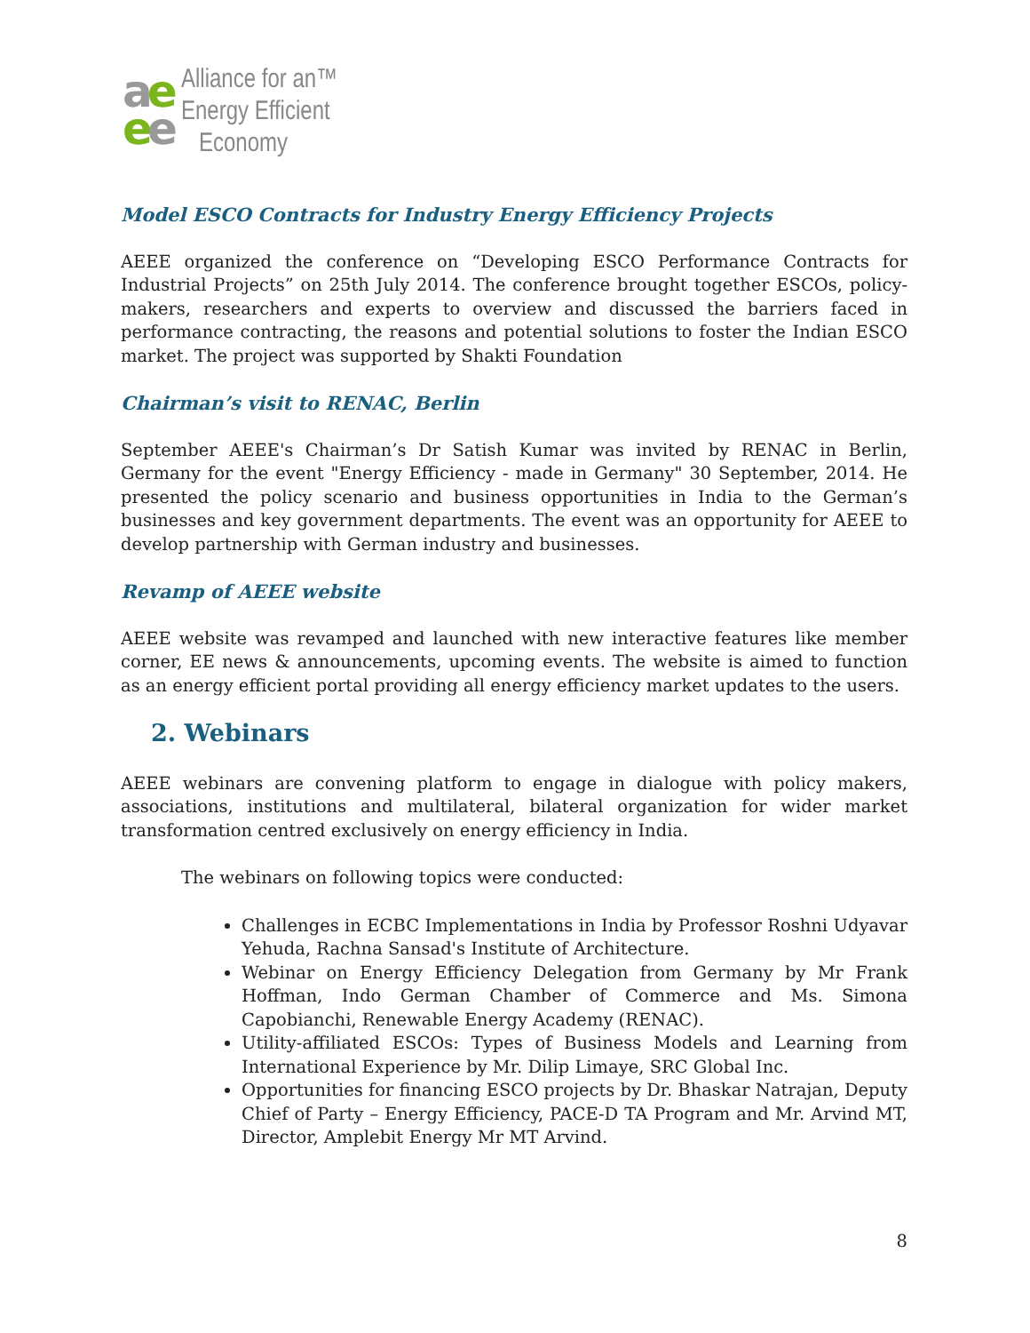ae
ee
Alliance for an™
Energy Efficient
Economy
Model ESCO Contracts for Industry Energy Efficiency Projects
AEEE organized the conference on “Developing ESCO Performance Contracts for Industrial Projects” on 25th July 2014. The conference brought together ESCOs, policy-makers, researchers and experts to overview and discussed the barriers faced in performance contracting, the reasons and potential solutions to foster the Indian ESCO market. The project was supported by Shakti Foundation
Chairman’s visit to RENAC, Berlin
September AEEE's Chairman’s Dr Satish Kumar was invited by RENAC in Berlin, Germany for the event "Energy Efficiency - made in Germany" 30 September, 2014. He presented the policy scenario and business opportunities in India to the German’s businesses and key government departments. The event was an opportunity for AEEE to develop partnership with German industry and businesses.
Revamp of AEEE website
AEEE website was revamped and launched with new interactive features like member corner, EE news & announcements, upcoming events. The website is aimed to function as an energy efficient portal providing all energy efficiency market updates to the users.
2. Webinars
AEEE webinars are convening platform to engage in dialogue with policy makers, associations, institutions and multilateral, bilateral organization for wider market transformation centred exclusively on energy efficiency in India.
The webinars on following topics were conducted:
Challenges in ECBC Implementations in India by Professor Roshni Udyavar Yehuda, Rachna Sansad's Institute of Architecture.
Webinar on Energy Efficiency Delegation from Germany by Mr Frank Hoffman, Indo German Chamber of Commerce and Ms. Simona Capobianchi, Renewable Energy Academy (RENAC).
Utility-affiliated ESCOs: Types of Business Models and Learning from International Experience by Mr. Dilip Limaye, SRC Global Inc.
Opportunities for financing ESCO projects by Dr. Bhaskar Natrajan, Deputy Chief of Party – Energy Efficiency, PACE-D TA Program and Mr. Arvind MT, Director, Amplebit Energy Mr MT Arvind.
8